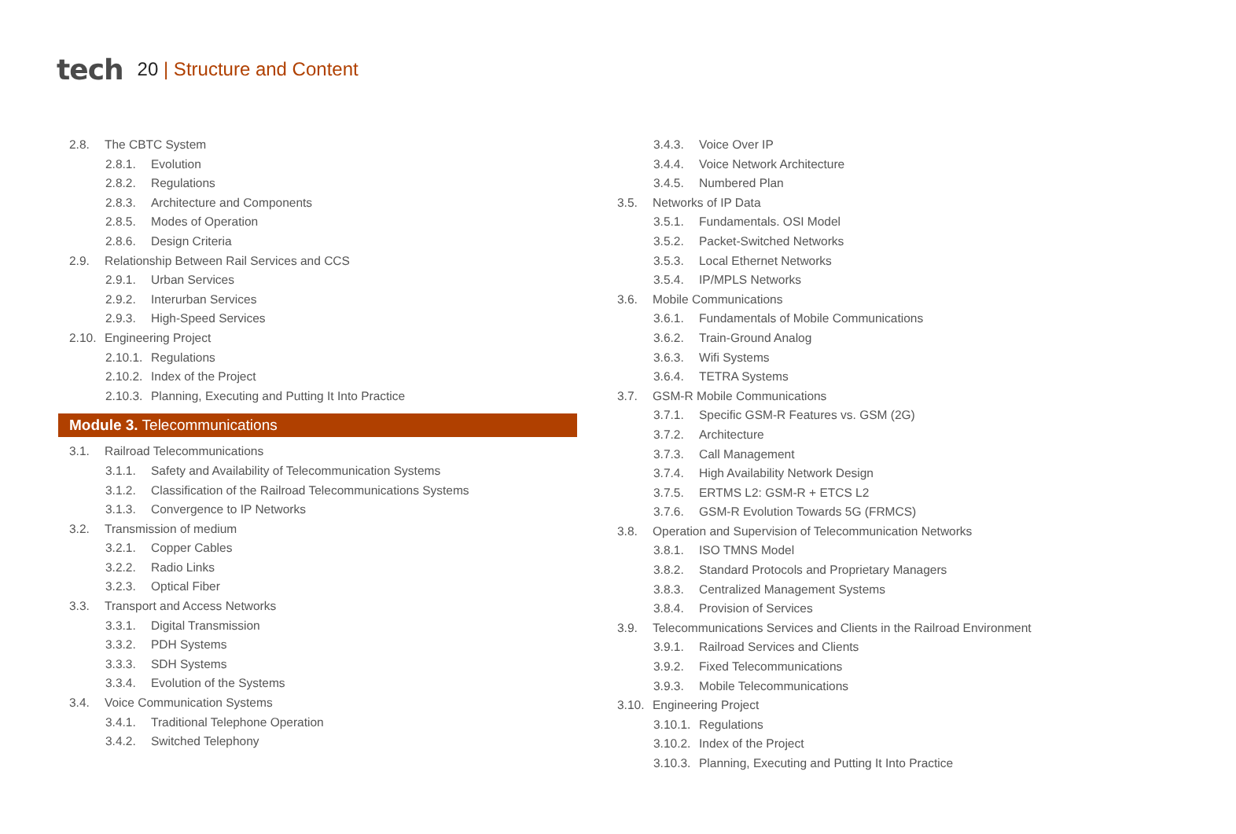tech
20 | Structure and Content
2.8. The CBTC System
2.8.1. Evolution
2.8.2. Regulations
2.8.3. Architecture and Components
2.8.5. Modes of Operation
2.8.6. Design Criteria
2.9. Relationship Between Rail Services and CCS
2.9.1. Urban Services
2.9.2. Interurban Services
2.9.3. High-Speed Services
2.10. Engineering Project
2.10.1. Regulations
2.10.2. Index of the Project
2.10.3. Planning, Executing and Putting It Into Practice
Module 3. Telecommunications
3.1. Railroad Telecommunications
3.1.1. Safety and Availability of Telecommunication Systems
3.1.2. Classification of the Railroad Telecommunications Systems
3.1.3. Convergence to IP Networks
3.2. Transmission of medium
3.2.1. Copper Cables
3.2.2. Radio Links
3.2.3. Optical Fiber
3.3. Transport and Access Networks
3.3.1. Digital Transmission
3.3.2. PDH Systems
3.3.3. SDH Systems
3.3.4. Evolution of the Systems
3.4. Voice Communication Systems
3.4.1. Traditional Telephone Operation
3.4.2. Switched Telephony
3.4.3. Voice Over IP
3.4.4. Voice Network Architecture
3.4.5. Numbered Plan
3.5. Networks of IP Data
3.5.1. Fundamentals. OSI Model
3.5.2. Packet-Switched Networks
3.5.3. Local Ethernet Networks
3.5.4. IP/MPLS Networks
3.6. Mobile Communications
3.6.1. Fundamentals of Mobile Communications
3.6.2. Train-Ground Analog
3.6.3. Wifi Systems
3.6.4. TETRA Systems
3.7. GSM-R Mobile Communications
3.7.1. Specific GSM-R Features vs. GSM (2G)
3.7.2. Architecture
3.7.3. Call Management
3.7.4. High Availability Network Design
3.7.5. ERTMS L2: GSM-R + ETCS L2
3.7.6. GSM-R Evolution Towards 5G (FRMCS)
3.8. Operation and Supervision of Telecommunication Networks
3.8.1. ISO TMNS Model
3.8.2. Standard Protocols and Proprietary Managers
3.8.3. Centralized Management Systems
3.8.4. Provision of Services
3.9. Telecommunications Services and Clients in the Railroad Environment
3.9.1. Railroad Services and Clients
3.9.2. Fixed Telecommunications
3.9.3. Mobile Telecommunications
3.10. Engineering Project
3.10.1. Regulations
3.10.2. Index of the Project
3.10.3. Planning, Executing and Putting It Into Practice